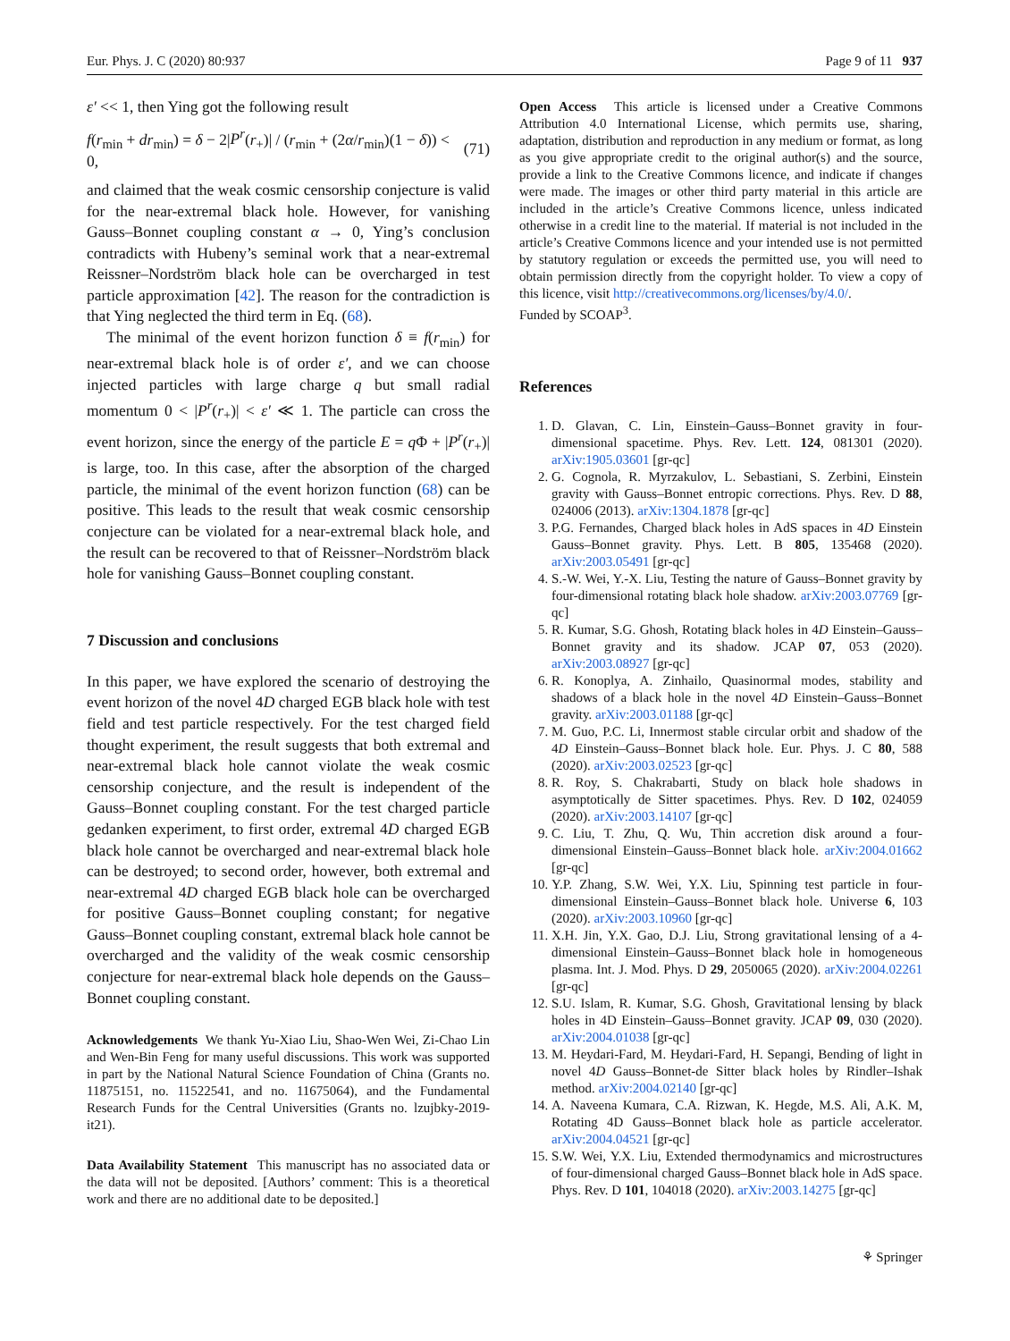Eur. Phys. J. C (2020) 80:937 Page 9 of 11 937
ε′ << 1, then Ying got the following result
f(r<sub>min</sub> + dr<sub>min</sub>) = δ − 2|P<sup>r</sup>(r<sub>+</sub>)| / (r<sub>min</sub> + (2α/r<sub>min</sub>)(1 − δ)) < 0, (71)
and claimed that the weak cosmic censorship conjecture is valid for the near-extremal black hole. However, for vanishing Gauss–Bonnet coupling constant α → 0, Ying’s conclusion contradicts with Hubeny’s seminal work that a near-extremal Reissner–Nordström black hole can be overcharged in test particle approximation [42]. The reason for the contradiction is that Ying neglected the third term in Eq. (68).
The minimal of the event horizon function δ ≡ f(r<sub>min</sub>) for near-extremal black hole is of order ε′, and we can choose injected particles with large charge q but small radial momentum 0 < |P<sup>r</sup>(r<sub>+</sub>)| < ε′ ≪ 1. The particle can cross the event horizon, since the energy of the particle E = q Φ + |P<sup>r</sup>(r<sub>+</sub>)| is large, too. In this case, after the absorption of the charged particle, the minimal of the event horizon function (68) can be positive. This leads to the result that weak cosmic censorship conjecture can be violated for a near-extremal black hole, and the result can be recovered to that of Reissner–Nordström black hole for vanishing Gauss–Bonnet coupling constant.
7 Discussion and conclusions
In this paper, we have explored the scenario of destroying the event horizon of the novel 4D charged EGB black hole with test field and test particle respectively. For the test charged field thought experiment, the result suggests that both extremal and near-extremal black hole cannot violate the weak cosmic censorship conjecture, and the result is independent of the Gauss–Bonnet coupling constant. For the test charged particle gedanken experiment, to first order, extremal 4D charged EGB black hole cannot be overcharged and near-extremal black hole can be destroyed; to second order, however, both extremal and near-extremal 4D charged EGB black hole can be overcharged for positive Gauss–Bonnet coupling constant; for negative Gauss–Bonnet coupling constant, extremal black hole cannot be overcharged and the validity of the weak cosmic censorship conjecture for near-extremal black hole depends on the Gauss–Bonnet coupling constant.
Acknowledgements We thank Yu-Xiao Liu, Shao-Wen Wei, Zi-Chao Lin and Wen-Bin Feng for many useful discussions. This work was supported in part by the National Natural Science Foundation of China (Grants no. 11875151, no. 11522541, and no. 11675064), and the Fundamental Research Funds for the Central Universities (Grants no. lzujbky-2019-it21).
Data Availability Statement This manuscript has no associated data or the data will not be deposited. [Authors’ comment: This is a theoretical work and there are no additional date to be deposited.]
Open Access This article is licensed under a Creative Commons Attribution 4.0 International License, which permits use, sharing, adaptation, distribution and reproduction in any medium or format, as long as you give appropriate credit to the original author(s) and the source, provide a link to the Creative Commons licence, and indicate if changes were made. The images or other third party material in this article are included in the article’s Creative Commons licence, unless indicated otherwise in a credit line to the material. If material is not included in the article’s Creative Commons licence and your intended use is not permitted by statutory regulation or exceeds the permitted use, you will need to obtain permission directly from the copyright holder. To view a copy of this licence, visit http://creativecommons.org/licenses/by/4.0/.
Funded by SCOAP<sup>3</sup>.
References
1. D. Glavan, C. Lin, Einstein–Gauss–Bonnet gravity in four-dimensional spacetime. Phys. Rev. Lett. 124, 081301 (2020). arXiv:1905.03601 [gr-qc]
2. G. Cognola, R. Myrzakulov, L. Sebastiani, S. Zerbini, Einstein gravity with Gauss–Bonnet entropic corrections. Phys. Rev. D 88, 024006 (2013). arXiv:1304.1878 [gr-qc]
3. P.G. Fernandes, Charged black holes in AdS spaces in 4D Einstein Gauss–Bonnet gravity. Phys. Lett. B 805, 135468 (2020). arXiv:2003.05491 [gr-qc]
4. S.-W. Wei, Y.-X. Liu, Testing the nature of Gauss–Bonnet gravity by four-dimensional rotating black hole shadow. arXiv:2003.07769 [gr-qc]
5. R. Kumar, S.G. Ghosh, Rotating black holes in 4D Einstein–Gauss–Bonnet gravity and its shadow. JCAP 07, 053 (2020). arXiv:2003.08927 [gr-qc]
6. R. Konoplya, A. Zinhailo, Quasinormal modes, stability and shadows of a black hole in the novel 4D Einstein–Gauss–Bonnet gravity. arXiv:2003.01188 [gr-qc]
7. M. Guo, P.C. Li, Innermost stable circular orbit and shadow of the 4D Einstein–Gauss–Bonnet black hole. Eur. Phys. J. C 80, 588 (2020). arXiv:2003.02523 [gr-qc]
8. R. Roy, S. Chakrabarti, Study on black hole shadows in asymptotically de Sitter spacetimes. Phys. Rev. D 102, 024059 (2020). arXiv:2003.14107 [gr-qc]
9. C. Liu, T. Zhu, Q. Wu, Thin accretion disk around a four-dimensional Einstein–Gauss–Bonnet black hole. arXiv:2004.01662 [gr-qc]
10. Y.P. Zhang, S.W. Wei, Y.X. Liu, Spinning test particle in four-dimensional Einstein–Gauss–Bonnet black hole. Universe 6, 103 (2020). arXiv:2003.10960 [gr-qc]
11. X.H. Jin, Y.X. Gao, D.J. Liu, Strong gravitational lensing of a 4-dimensional Einstein–Gauss–Bonnet black hole in homogeneous plasma. Int. J. Mod. Phys. D 29, 2050065 (2020). arXiv:2004.02261 [gr-qc]
12. S.U. Islam, R. Kumar, S.G. Ghosh, Gravitational lensing by black holes in 4D Einstein–Gauss–Bonnet gravity. JCAP 09, 030 (2020). arXiv:2004.01038 [gr-qc]
13. M. Heydari-Fard, M. Heydari-Fard, H. Sepangi, Bending of light in novel 4D Gauss–Bonnet-de Sitter black holes by Rindler–Ishak method. arXiv:2004.02140 [gr-qc]
14. A. Naveena Kumara, C.A. Rizwan, K. Hegde, M.S. Ali, A.K. M, Rotating 4D Gauss–Bonnet black hole as particle accelerator. arXiv:2004.04521 [gr-qc]
15. S.W. Wei, Y.X. Liu, Extended thermodynamics and microstructures of four-dimensional charged Gauss–Bonnet black hole in AdS space. Phys. Rev. D 101, 104018 (2020). arXiv:2003.14275 [gr-qc]
⚘ Springer